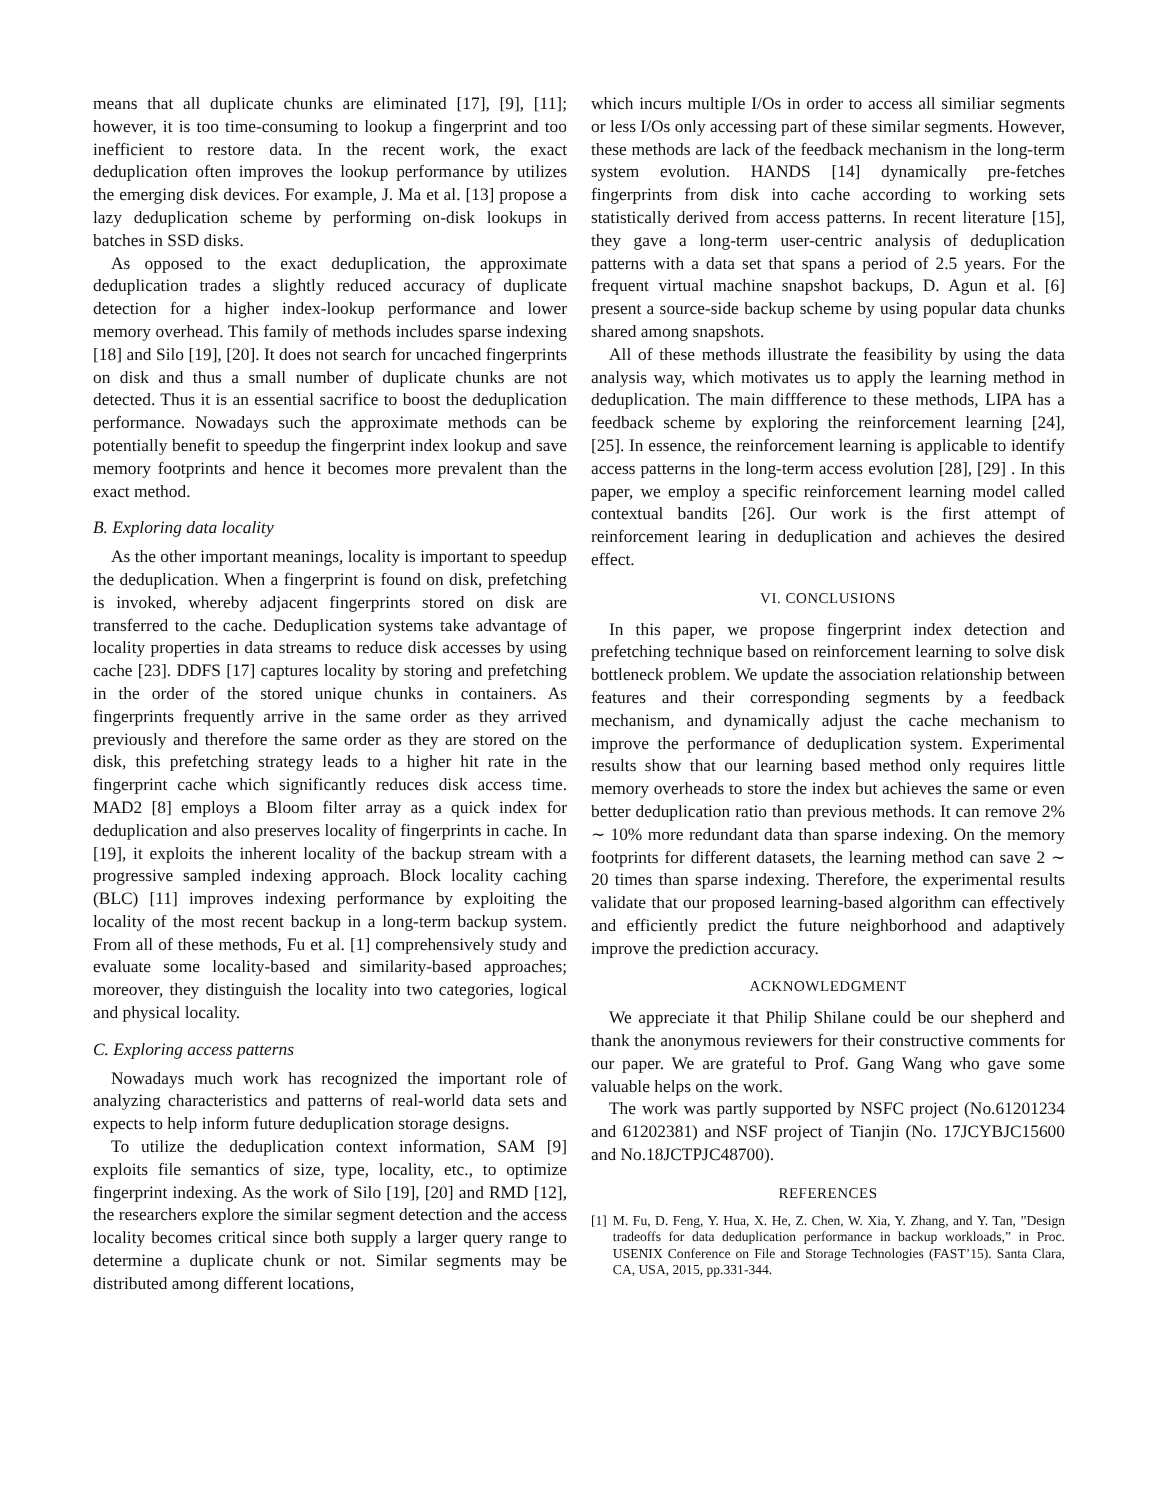means that all duplicate chunks are eliminated [17], [9], [11]; however, it is too time-consuming to lookup a fingerprint and too inefficient to restore data. In the recent work, the exact deduplication often improves the lookup performance by utilizes the emerging disk devices. For example, J. Ma et al. [13] propose a lazy deduplication scheme by performing on-disk lookups in batches in SSD disks.
As opposed to the exact deduplication, the approximate deduplication trades a slightly reduced accuracy of duplicate detection for a higher index-lookup performance and lower memory overhead. This family of methods includes sparse indexing [18] and Silo [19], [20]. It does not search for uncached fingerprints on disk and thus a small number of duplicate chunks are not detected. Thus it is an essential sacrifice to boost the deduplication performance. Nowadays such the approximate methods can be potentially benefit to speedup the fingerprint index lookup and save memory footprints and hence it becomes more prevalent than the exact method.
B. Exploring data locality
As the other important meanings, locality is important to speedup the deduplication. When a fingerprint is found on disk, prefetching is invoked, whereby adjacent fingerprints stored on disk are transferred to the cache. Deduplication systems take advantage of locality properties in data streams to reduce disk accesses by using cache [23]. DDFS [17] captures locality by storing and prefetching in the order of the stored unique chunks in containers. As fingerprints frequently arrive in the same order as they arrived previously and therefore the same order as they are stored on the disk, this prefetching strategy leads to a higher hit rate in the fingerprint cache which significantly reduces disk access time. MAD2 [8] employs a Bloom filter array as a quick index for deduplication and also preserves locality of fingerprints in cache. In [19], it exploits the inherent locality of the backup stream with a progressive sampled indexing approach. Block locality caching (BLC) [11] improves indexing performance by exploiting the locality of the most recent backup in a long-term backup system. From all of these methods, Fu et al. [1] comprehensively study and evaluate some locality-based and similarity-based approaches; moreover, they distinguish the locality into two categories, logical and physical locality.
C. Exploring access patterns
Nowadays much work has recognized the important role of analyzing characteristics and patterns of real-world data sets and expects to help inform future deduplication storage designs.
To utilize the deduplication context information, SAM [9] exploits file semantics of size, type, locality, etc., to optimize fingerprint indexing. As the work of Silo [19], [20] and RMD [12], the researchers explore the similar segment detection and the access locality becomes critical since both supply a larger query range to determine a duplicate chunk or not. Similar segments may be distributed among different locations,
which incurs multiple I/Os in order to access all similiar segments or less I/Os only accessing part of these similar segments. However, these methods are lack of the feedback mechanism in the long-term system evolution. HANDS [14] dynamically pre-fetches fingerprints from disk into cache according to working sets statistically derived from access patterns. In recent literature [15], they gave a long-term user-centric analysis of deduplication patterns with a data set that spans a period of 2.5 years. For the frequent virtual machine snapshot backups, D. Agun et al. [6] present a source-side backup scheme by using popular data chunks shared among snapshots.
All of these methods illustrate the feasibility by using the data analysis way, which motivates us to apply the learning method in deduplication. The main diffference to these methods, LIPA has a feedback scheme by exploring the reinforcement learning [24], [25]. In essence, the reinforcement learning is applicable to identify access patterns in the long-term access evolution [28], [29] . In this paper, we employ a specific reinforcement learning model called contextual bandits [26]. Our work is the first attempt of reinforcement learing in deduplication and achieves the desired effect.
VI. CONCLUSIONS
In this paper, we propose fingerprint index detection and prefetching technique based on reinforcement learning to solve disk bottleneck problem. We update the association relationship between features and their corresponding segments by a feedback mechanism, and dynamically adjust the cache mechanism to improve the performance of deduplication system. Experimental results show that our learning based method only requires little memory overheads to store the index but achieves the same or even better deduplication ratio than previous methods. It can remove 2% ∼ 10% more redundant data than sparse indexing. On the memory footprints for different datasets, the learning method can save 2 ∼ 20 times than sparse indexing. Therefore, the experimental results validate that our proposed learning-based algorithm can effectively and efficiently predict the future neighborhood and adaptively improve the prediction accuracy.
ACKNOWLEDGMENT
We appreciate it that Philip Shilane could be our shepherd and thank the anonymous reviewers for their constructive comments for our paper. We are grateful to Prof. Gang Wang who gave some valuable helps on the work.
The work was partly supported by NSFC project (No.61201234 and 61202381) and NSF project of Tianjin (No. 17JCYBJC15600 and No.18JCTPJC48700).
REFERENCES
[1] M. Fu, D. Feng, Y. Hua, X. He, Z. Chen, W. Xia, Y. Zhang, and Y. Tan, ”Design tradeoffs for data deduplication performance in backup workloads,” in Proc. USENIX Conference on File and Storage Technologies (FAST’15). Santa Clara, CA, USA, 2015, pp.331-344.